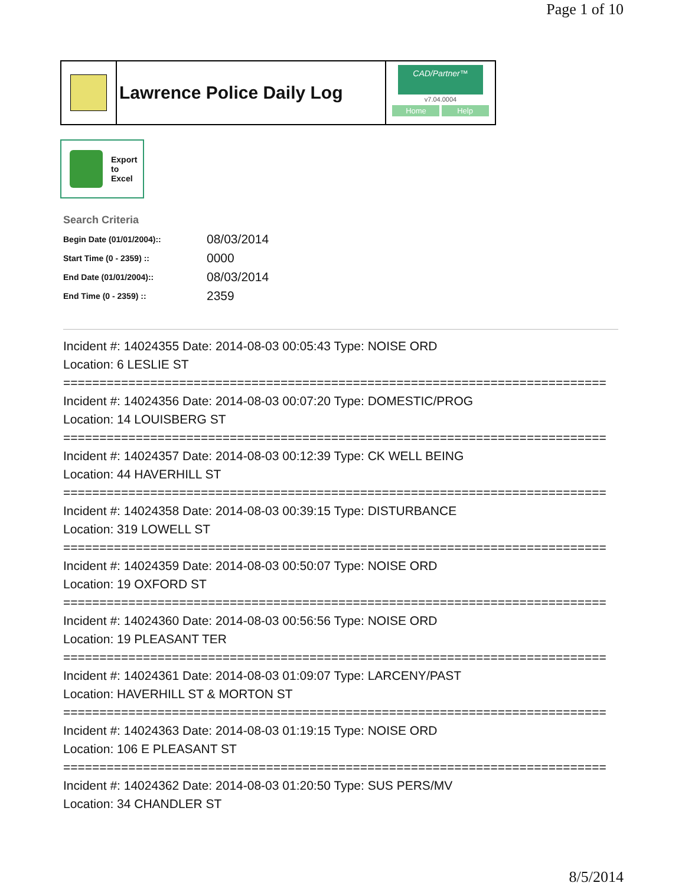Page 1 of 10
Lawrence Police Daily Log
CAD/Partner™
v7.04.0004
Home Help
Export
to
Excel
Search Criteria
| Begin Date (01/01/2004):: | 08/03/2014 |
| Start Time (0 - 2359) :: | 0000 |
| End Date (01/01/2004):: | 08/03/2014 |
| End Time (0 - 2359) :: | 2359 |
Incident #: 14024355 Date: 2014-08-03 00:05:43 Type: NOISE ORD
Location: 6 LESLIE ST
===========================================================================
Incident #: 14024356 Date: 2014-08-03 00:07:20 Type: DOMESTIC/PROG
Location: 14 LOUISBERG ST
===========================================================================
Incident #: 14024357 Date: 2014-08-03 00:12:39 Type: CK WELL BEING
Location: 44 HAVERHILL ST
===========================================================================
Incident #: 14024358 Date: 2014-08-03 00:39:15 Type: DISTURBANCE
Location: 319 LOWELL ST
===========================================================================
Incident #: 14024359 Date: 2014-08-03 00:50:07 Type: NOISE ORD
Location: 19 OXFORD ST
===========================================================================
Incident #: 14024360 Date: 2014-08-03 00:56:56 Type: NOISE ORD
Location: 19 PLEASANT TER
===========================================================================
Incident #: 14024361 Date: 2014-08-03 01:09:07 Type: LARCENY/PAST
Location: HAVERHILL ST & MORTON ST
===========================================================================
Incident #: 14024363 Date: 2014-08-03 01:19:15 Type: NOISE ORD
Location: 106 E PLEASANT ST
===========================================================================
Incident #: 14024362 Date: 2014-08-03 01:20:50 Type: SUS PERS/MV
Location: 34 CHANDLER ST
8/5/2014